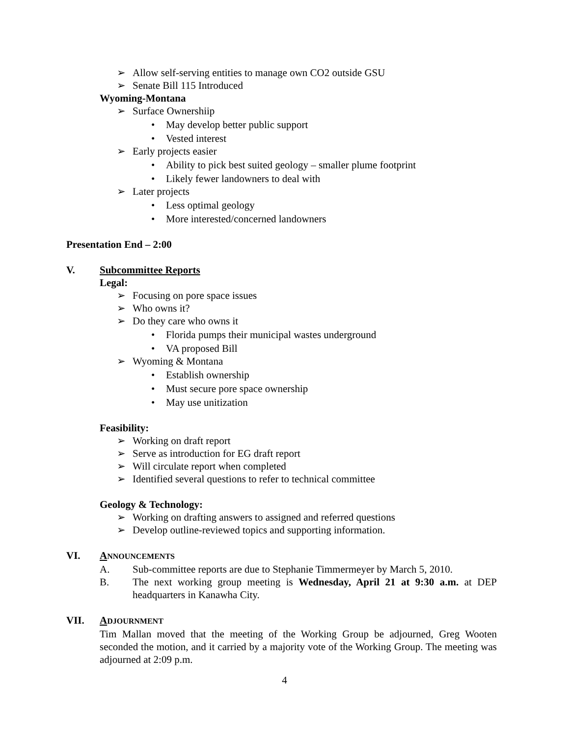➢ Allow self-serving entities to manage own CO2 outside GSU
➢ Senate Bill 115 Introduced
Wyoming-Montana
➢ Surface Ownershiip
• May develop better public support
• Vested interest
➢ Early projects easier
• Ability to pick best suited geology – smaller plume footprint
• Likely fewer landowners to deal with
➢ Later projects
• Less optimal geology
• More interested/concerned landowners
Presentation End – 2:00
V. Subcommittee Reports
Legal:
➢ Focusing on pore space issues
➢ Who owns it?
➢ Do they care who owns it
• Florida pumps their municipal wastes underground
• VA proposed Bill
➢ Wyoming & Montana
• Establish ownership
• Must secure pore space ownership
• May use unitization
Feasibility:
➢ Working on draft report
➢ Serve as introduction for EG draft report
➢ Will circulate report when completed
➢ Identified several questions to refer to technical committee
Geology & Technology:
➢ Working on drafting answers to assigned and referred questions
➢ Develop outline-reviewed topics and supporting information.
VI. ANNOUNCEMENTS
A. Sub-committee reports are due to Stephanie Timmermeyer by March 5, 2010.
B. The next working group meeting is Wednesday, April 21 at 9:30 a.m. at DEP headquarters in Kanawha City.
VII. ADJOURNMENT
Tim Mallan moved that the meeting of the Working Group be adjourned, Greg Wooten seconded the motion, and it carried by a majority vote of the Working Group. The meeting was adjourned at 2:09 p.m.
4